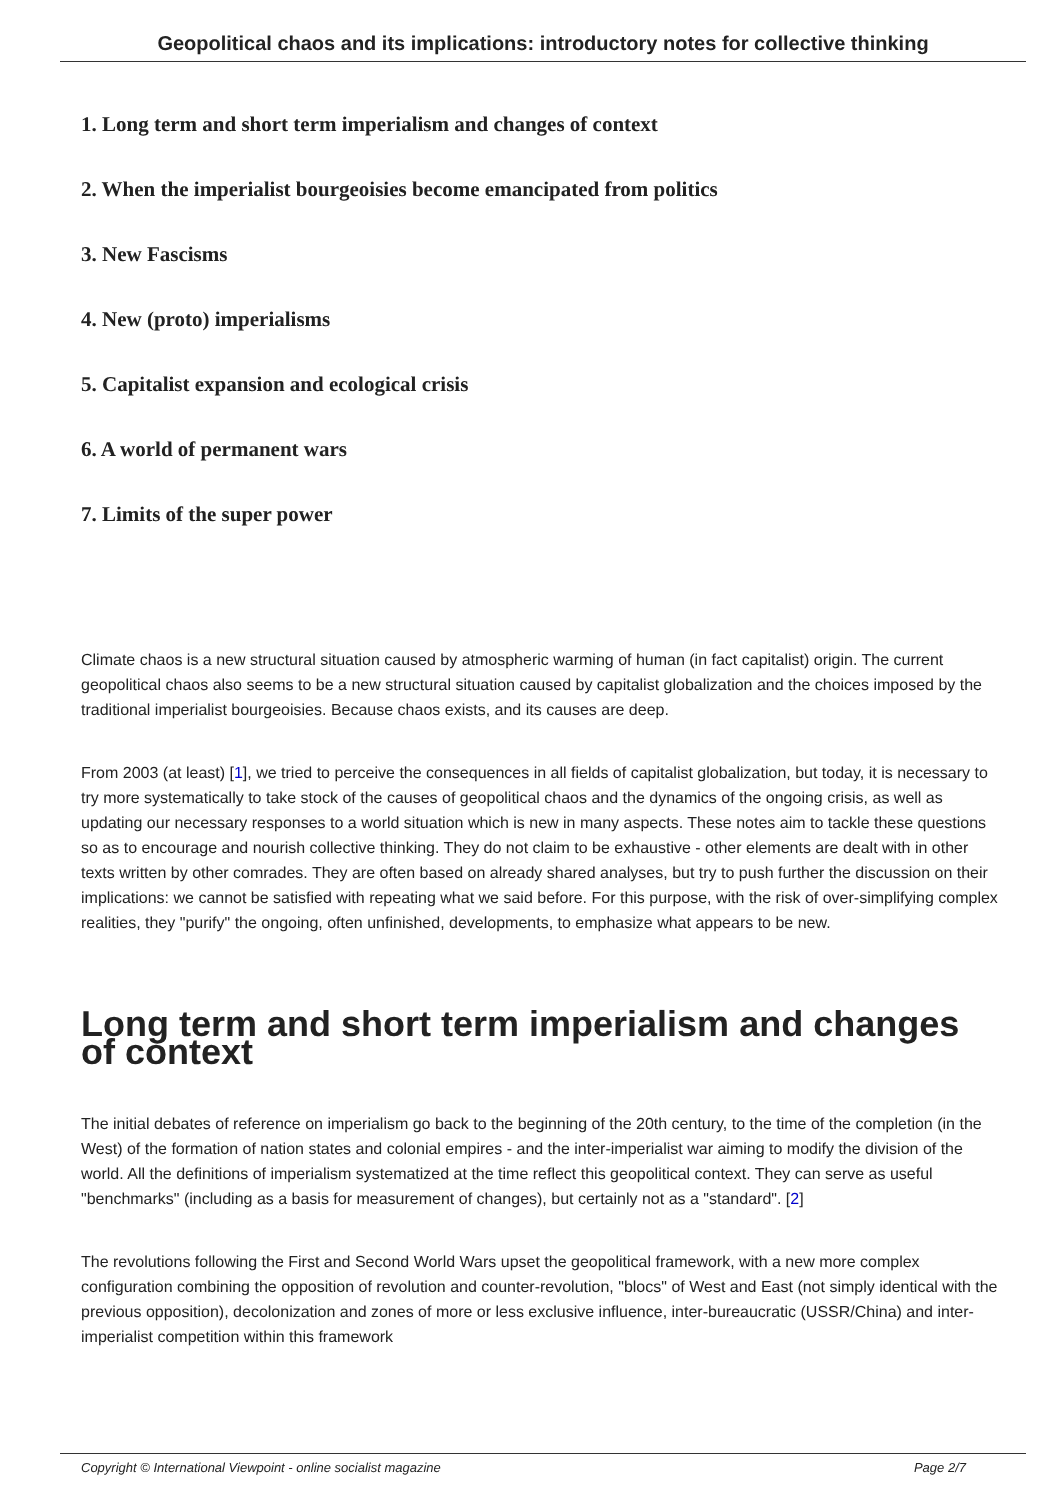Geopolitical chaos and its implications: introductory notes for collective thinking
1. Long term and short term imperialism and changes of context
2. When the imperialist bourgeoisies become emancipated from politics
3. New Fascisms
4. New (proto) imperialisms
5. Capitalist expansion and ecological crisis
6. A world of permanent wars
7. Limits of the super power
Climate chaos is a new structural situation caused by atmospheric warming of human (in fact capitalist) origin. The current geopolitical chaos also seems to be a new structural situation caused by capitalist globalization and the choices imposed by the traditional imperialist bourgeoisies. Because chaos exists, and its causes are deep.
From 2003 (at least) [1], we tried to perceive the consequences in all fields of capitalist globalization, but today, it is necessary to try more systematically to take stock of the causes of geopolitical chaos and the dynamics of the ongoing crisis, as well as updating our necessary responses to a world situation which is new in many aspects. These notes aim to tackle these questions so as to encourage and nourish collective thinking. They do not claim to be exhaustive - other elements are dealt with in other texts written by other comrades. They are often based on already shared analyses, but try to push further the discussion on their implications: we cannot be satisfied with repeating what we said before. For this purpose, with the risk of over-simplifying complex realities, they "purify" the ongoing, often unfinished, developments, to emphasize what appears to be new.
Long term and short term imperialism and changes of context
The initial debates of reference on imperialism go back to the beginning of the 20th century, to the time of the completion (in the West) of the formation of nation states and colonial empires - and the inter-imperialist war aiming to modify the division of the world. All the definitions of imperialism systematized at the time reflect this geopolitical context. They can serve as useful "benchmarks" (including as a basis for measurement of changes), but certainly not as a "standard". [2]
The revolutions following the First and Second World Wars upset the geopolitical framework, with a new more complex configuration combining the opposition of revolution and counter-revolution, "blocs" of West and East (not simply identical with the previous opposition), decolonization and zones of more or less exclusive influence, inter-bureaucratic (USSR/China) and inter-imperialist competition within this framework
Copyright © International Viewpoint - online socialist magazine Page 2/7